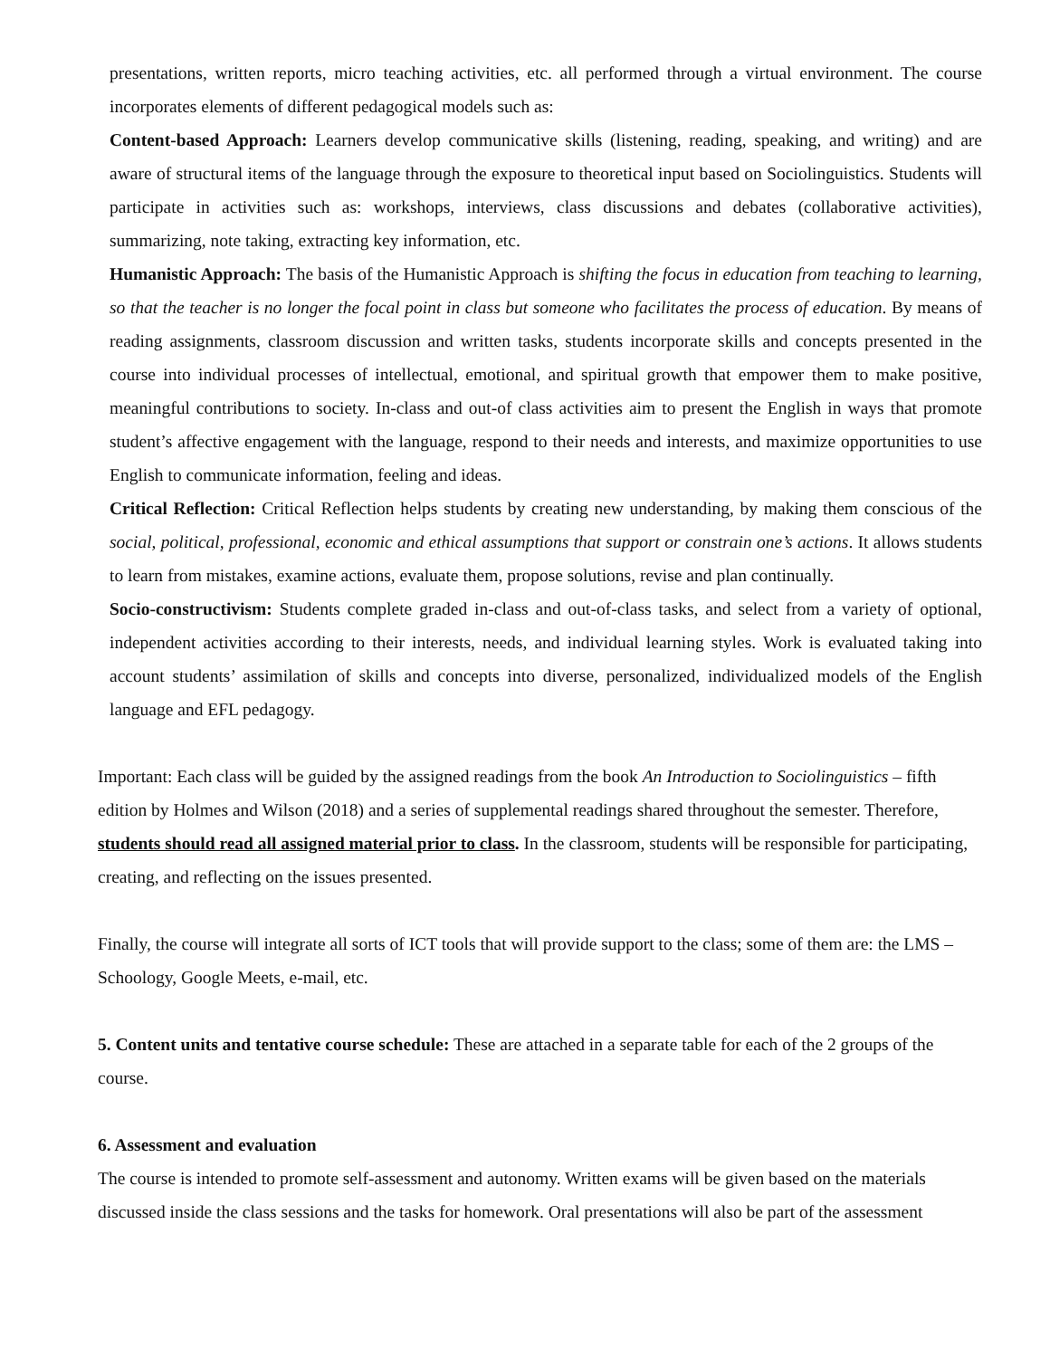presentations, written reports, micro teaching activities, etc. all performed through a virtual environment. The course incorporates elements of different pedagogical models such as:
Content-based Approach: Learners develop communicative skills (listening, reading, speaking, and writing) and are aware of structural items of the language through the exposure to theoretical input based on Sociolinguistics. Students will participate in activities such as: workshops, interviews, class discussions and debates (collaborative activities), summarizing, note taking, extracting key information, etc.
Humanistic Approach: The basis of the Humanistic Approach is shifting the focus in education from teaching to learning, so that the teacher is no longer the focal point in class but someone who facilitates the process of education. By means of reading assignments, classroom discussion and written tasks, students incorporate skills and concepts presented in the course into individual processes of intellectual, emotional, and spiritual growth that empower them to make positive, meaningful contributions to society. In-class and out-of class activities aim to present the English in ways that promote student’s affective engagement with the language, respond to their needs and interests, and maximize opportunities to use English to communicate information, feeling and ideas.
Critical Reflection: Critical Reflection helps students by creating new understanding, by making them conscious of the social, political, professional, economic and ethical assumptions that support or constrain one’s actions. It allows students to learn from mistakes, examine actions, evaluate them, propose solutions, revise and plan continually.
Socio-constructivism: Students complete graded in-class and out-of-class tasks, and select from a variety of optional, independent activities according to their interests, needs, and individual learning styles. Work is evaluated taking into account students’ assimilation of skills and concepts into diverse, personalized, individualized models of the English language and EFL pedagogy.
Important: Each class will be guided by the assigned readings from the book An Introduction to Sociolinguistics – fifth edition by Holmes and Wilson (2018) and a series of supplemental readings shared throughout the semester. Therefore, students should read all assigned material prior to class. In the classroom, students will be responsible for participating, creating, and reflecting on the issues presented.
Finally, the course will integrate all sorts of ICT tools that will provide support to the class; some of them are: the LMS – Schoology, Google Meets, e-mail, etc.
5. Content units and tentative course schedule: These are attached in a separate table for each of the 2 groups of the course.
6. Assessment and evaluation
The course is intended to promote self-assessment and autonomy. Written exams will be given based on the materials discussed inside the class sessions and the tasks for homework. Oral presentations will also be part of the assessment